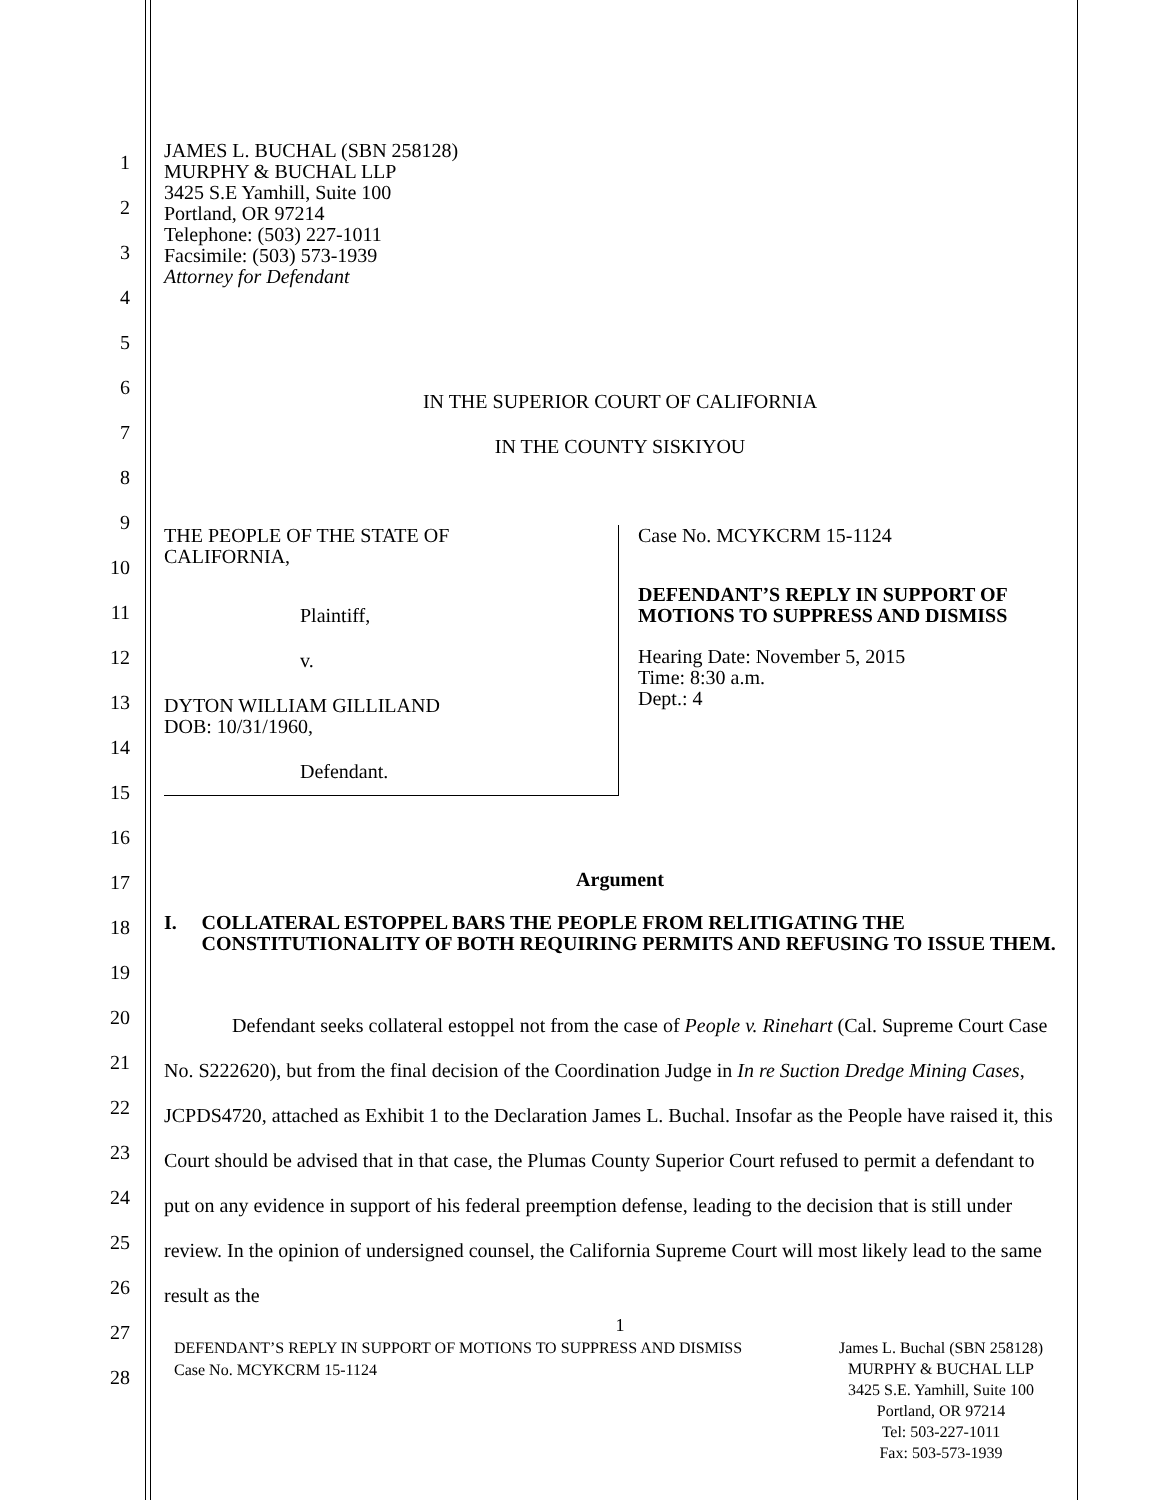1
2
3
4
5
6
7
8
9
10
11
12
13
14
15
16
17
18
19
20
21
22
23
24
25
26
27
28
JAMES L. BUCHAL (SBN 258128)
MURPHY & BUCHAL LLP
3425 S.E Yamhill, Suite 100
Portland, OR 97214
Telephone: (503) 227-1011
Facsimile: (503) 573-1939
Attorney for Defendant
IN THE SUPERIOR COURT OF CALIFORNIA
IN THE COUNTY SISKIYOU
THE PEOPLE OF THE STATE OF
CALIFORNIA,
Plaintiff,
v.
DYTON WILLIAM GILLILAND
DOB: 10/31/1960,
Defendant.
Case No. MCYKCRM 15-1124
DEFENDANT’S REPLY IN SUPPORT OF MOTIONS TO SUPPRESS AND DISMISS
Hearing Date: November 5, 2015
Time: 8:30 a.m.
Dept.: 4
Argument
I. COLLATERAL ESTOPPEL BARS THE PEOPLE FROM RELITIGATING THE CONSTITUTIONALITY OF BOTH REQUIRING PERMITS AND REFUSING TO ISSUE THEM.
Defendant seeks collateral estoppel not from the case of People v. Rinehart (Cal. Supreme Court Case No. S222620), but from the final decision of the Coordination Judge in In re Suction Dredge Mining Cases, JCPDS4720, attached as Exhibit 1 to the Declaration James L. Buchal. Insofar as the People have raised it, this Court should be advised that in that case, the Plumas County Superior Court refused to permit a defendant to put on any evidence in support of his federal preemption defense, leading to the decision that is still under review. In the opinion of undersigned counsel, the California Supreme Court will most likely lead to the same result as the
1
DEFENDANT’S REPLY IN SUPPORT OF MOTIONS TO SUPPRESS AND DISMISS
Case No. MCYKCRM 15-1124
James L. Buchal (SBN 258128)
MURPHY & BUCHAL LLP
3425 S.E. Yamhill, Suite 100
Portland, OR 97214
Tel: 503-227-1011
Fax: 503-573-1939